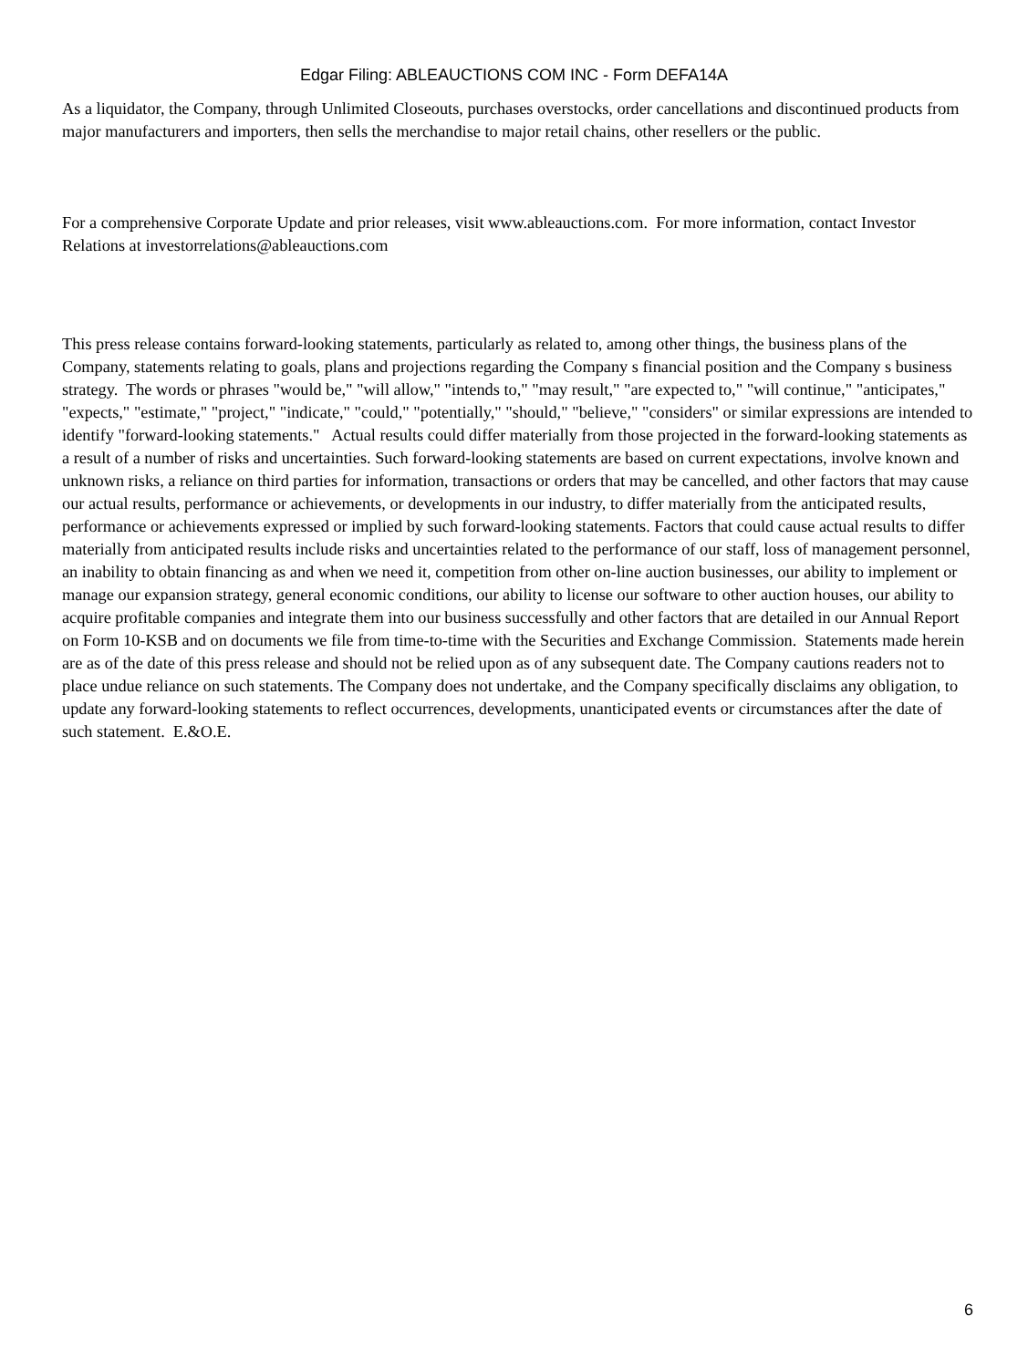Edgar Filing: ABLEAUCTIONS COM INC - Form DEFA14A
As a liquidator, the Company, through Unlimited Closeouts, purchases overstocks, order cancellations and discontinued products from major manufacturers and importers, then sells the merchandise to major retail chains, other resellers or the public.
For a comprehensive Corporate Update and prior releases, visit www.ableauctions.com. For more information, contact Investor Relations at investorrelations@ableauctions.com
This press release contains forward-looking statements, particularly as related to, among other things, the business plans of the Company, statements relating to goals, plans and projections regarding the Company s financial position and the Company s business strategy. The words or phrases "would be," "will allow," "intends to," "may result," "are expected to," "will continue," "anticipates," "expects," "estimate," "project," "indicate," "could," "potentially," "should," "believe," "considers" or similar expressions are intended to identify "forward-looking statements." Actual results could differ materially from those projected in the forward-looking statements as a result of a number of risks and uncertainties. Such forward-looking statements are based on current expectations, involve known and unknown risks, a reliance on third parties for information, transactions or orders that may be cancelled, and other factors that may cause our actual results, performance or achievements, or developments in our industry, to differ materially from the anticipated results, performance or achievements expressed or implied by such forward-looking statements. Factors that could cause actual results to differ materially from anticipated results include risks and uncertainties related to the performance of our staff, loss of management personnel, an inability to obtain financing as and when we need it, competition from other on-line auction businesses, our ability to implement or manage our expansion strategy, general economic conditions, our ability to license our software to other auction houses, our ability to acquire profitable companies and integrate them into our business successfully and other factors that are detailed in our Annual Report on Form 10-KSB and on documents we file from time-to-time with the Securities and Exchange Commission. Statements made herein are as of the date of this press release and should not be relied upon as of any subsequent date. The Company cautions readers not to place undue reliance on such statements. The Company does not undertake, and the Company specifically disclaims any obligation, to update any forward-looking statements to reflect occurrences, developments, unanticipated events or circumstances after the date of such statement. E.&O.E.
6